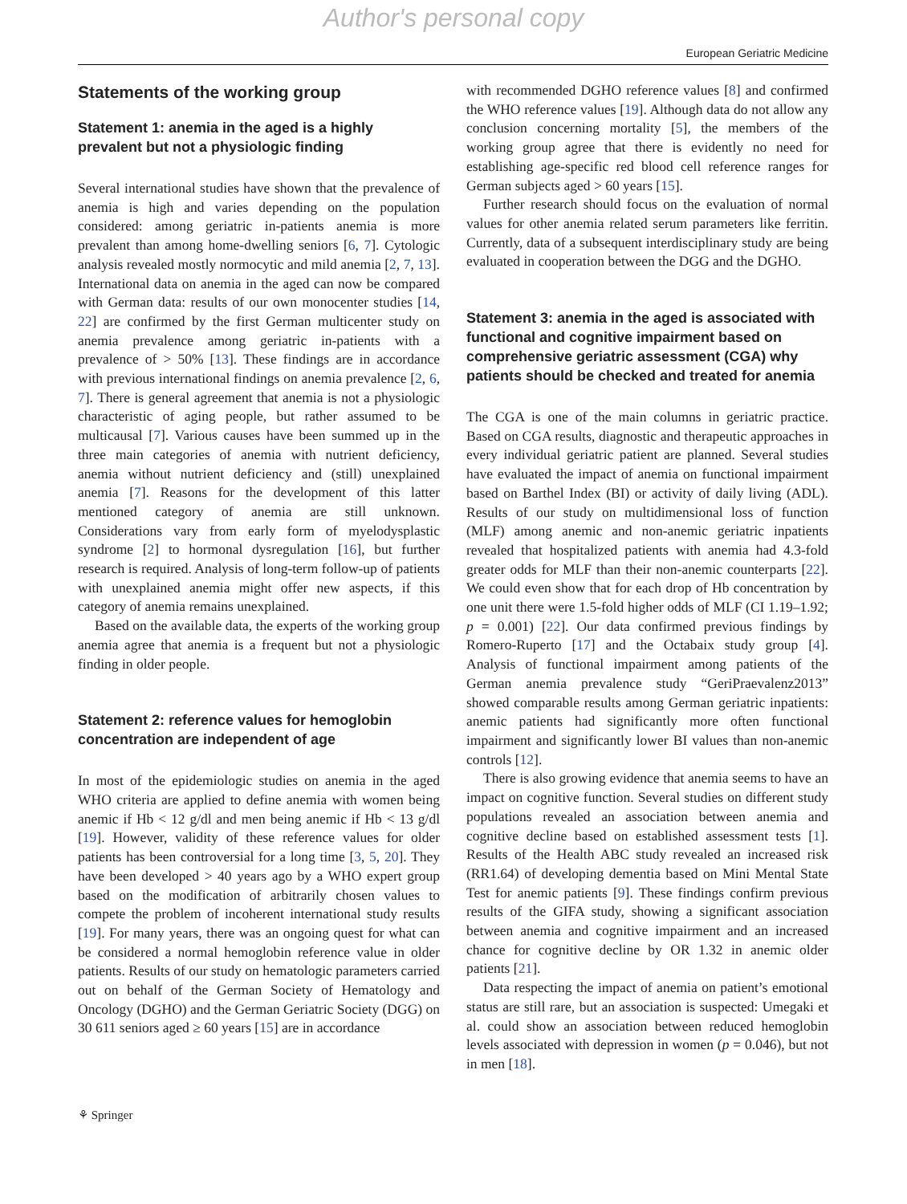Author's personal copy
European Geriatric Medicine
Statements of the working group
Statement 1: anemia in the aged is a highly prevalent but not a physiologic finding
Several international studies have shown that the prevalence of anemia is high and varies depending on the population considered: among geriatric in-patients anemia is more prevalent than among home-dwelling seniors [6, 7]. Cytologic analysis revealed mostly normocytic and mild anemia [2, 7, 13]. International data on anemia in the aged can now be compared with German data: results of our own monocenter studies [14, 22] are confirmed by the first German multicenter study on anemia prevalence among geriatric in-patients with a prevalence of > 50% [13]. These findings are in accordance with previous international findings on anemia prevalence [2, 6, 7]. There is general agreement that anemia is not a physiologic characteristic of aging people, but rather assumed to be multicausal [7]. Various causes have been summed up in the three main categories of anemia with nutrient deficiency, anemia without nutrient deficiency and (still) unexplained anemia [7]. Reasons for the development of this latter mentioned category of anemia are still unknown. Considerations vary from early form of myelodysplastic syndrome [2] to hormonal dysregulation [16], but further research is required. Analysis of long-term follow-up of patients with unexplained anemia might offer new aspects, if this category of anemia remains unexplained.
Based on the available data, the experts of the working group anemia agree that anemia is a frequent but not a physiologic finding in older people.
Statement 2: reference values for hemoglobin concentration are independent of age
In most of the epidemiologic studies on anemia in the aged WHO criteria are applied to define anemia with women being anemic if Hb < 12 g/dl and men being anemic if Hb < 13 g/dl [19]. However, validity of these reference values for older patients has been controversial for a long time [3, 5, 20]. They have been developed > 40 years ago by a WHO expert group based on the modification of arbitrarily chosen values to compete the problem of incoherent international study results [19]. For many years, there was an ongoing quest for what can be considered a normal hemoglobin reference value in older patients. Results of our study on hematologic parameters carried out on behalf of the German Society of Hematology and Oncology (DGHO) and the German Geriatric Society (DGG) on 30 611 seniors aged ≥ 60 years [15] are in accordance
with recommended DGHO reference values [8] and confirmed the WHO reference values [19]. Although data do not allow any conclusion concerning mortality [5], the members of the working group agree that there is evidently no need for establishing age-specific red blood cell reference ranges for German subjects aged > 60 years [15].
Further research should focus on the evaluation of normal values for other anemia related serum parameters like ferritin. Currently, data of a subsequent interdisciplinary study are being evaluated in cooperation between the DGG and the DGHO.
Statement 3: anemia in the aged is associated with functional and cognitive impairment based on comprehensive geriatric assessment (CGA) why patients should be checked and treated for anemia
The CGA is one of the main columns in geriatric practice. Based on CGA results, diagnostic and therapeutic approaches in every individual geriatric patient are planned. Several studies have evaluated the impact of anemia on functional impairment based on Barthel Index (BI) or activity of daily living (ADL). Results of our study on multidimensional loss of function (MLF) among anemic and non-anemic geriatric inpatients revealed that hospitalized patients with anemia had 4.3-fold greater odds for MLF than their non-anemic counterparts [22]. We could even show that for each drop of Hb concentration by one unit there were 1.5-fold higher odds of MLF (CI 1.19–1.92; p = 0.001) [22]. Our data confirmed previous findings by Romero-Ruperto [17] and the Octabaix study group [4]. Analysis of functional impairment among patients of the German anemia prevalence study “GeriPraevalenz2013” showed comparable results among German geriatric inpatients: anemic patients had significantly more often functional impairment and significantly lower BI values than non-anemic controls [12].
There is also growing evidence that anemia seems to have an impact on cognitive function. Several studies on different study populations revealed an association between anemia and cognitive decline based on established assessment tests [1]. Results of the Health ABC study revealed an increased risk (RR1.64) of developing dementia based on Mini Mental State Test for anemic patients [9]. These findings confirm previous results of the GIFA study, showing a significant association between anemia and cognitive impairment and an increased chance for cognitive decline by OR 1.32 in anemic older patients [21].
Data respecting the impact of anemia on patient’s emotional status are still rare, but an association is suspected: Umegaki et al. could show an association between reduced hemoglobin levels associated with depression in women (p = 0.046), but not in men [18].
⚘ Springer